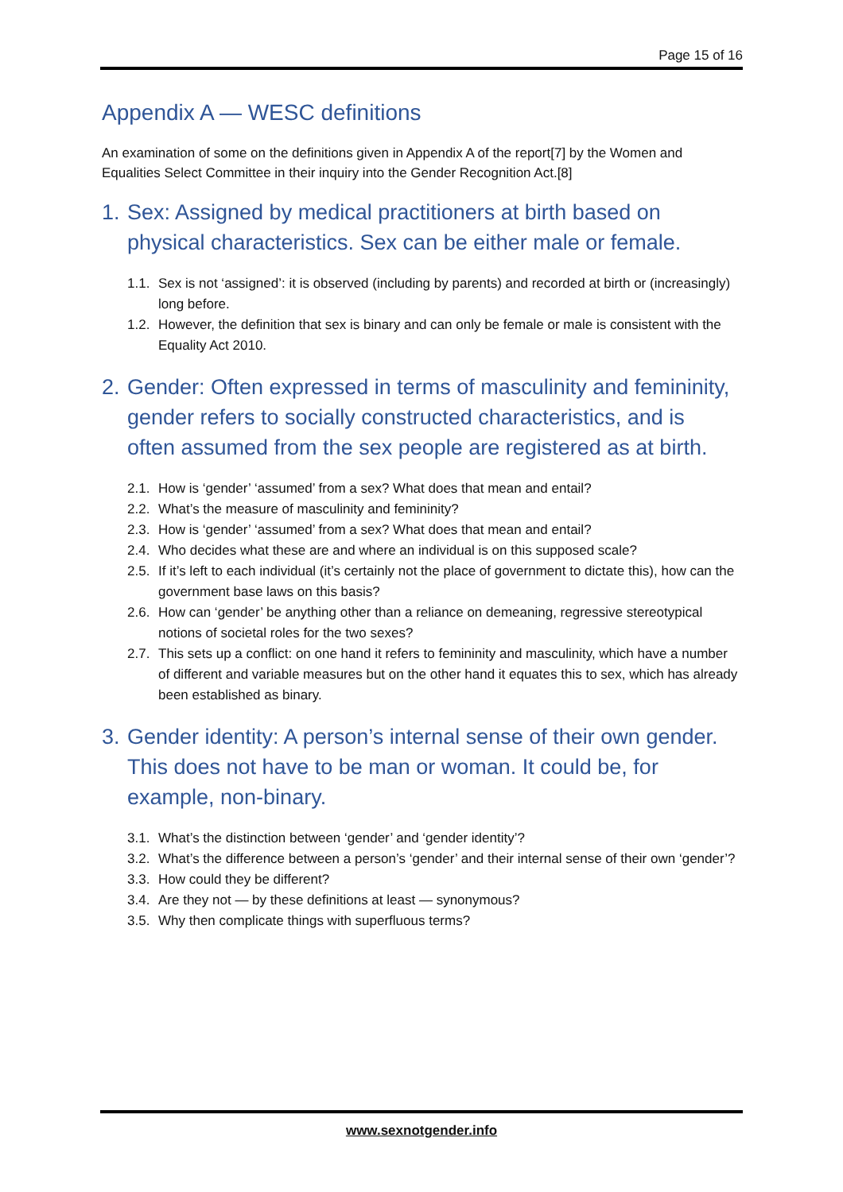Page 15 of 16
Appendix A — WESC definitions
An examination of some on the definitions given in Appendix A of the report[7] by the Women and Equalities Select Committee in their inquiry into the Gender Recognition Act.[8]
1. Sex: Assigned by medical practitioners at birth based on physical characteristics. Sex can be either male or female.
1.1. Sex is not ‘assigned’: it is observed (including by parents) and recorded at birth or (increasingly) long before.
1.2. However, the definition that sex is binary and can only be female or male is consistent with the Equality Act 2010.
2. Gender: Often expressed in terms of masculinity and femininity, gender refers to socially constructed characteristics, and is often assumed from the sex people are registered as at birth.
2.1. How is ‘gender’ ‘assumed’ from a sex? What does that mean and entail?
2.2. What’s the measure of masculinity and femininity?
2.3. How is ‘gender’ ‘assumed’ from a sex? What does that mean and entail?
2.4. Who decides what these are and where an individual is on this supposed scale?
2.5. If it’s left to each individual (it’s certainly not the place of government to dictate this), how can the government base laws on this basis?
2.6. How can ‘gender’ be anything other than a reliance on demeaning, regressive stereotypical notions of societal roles for the two sexes?
2.7. This sets up a conflict: on one hand it refers to femininity and masculinity, which have a number of different and variable measures but on the other hand it equates this to sex, which has already been established as binary.
3. Gender identity: A person’s internal sense of their own gender. This does not have to be man or woman. It could be, for example, non-binary.
3.1. What’s the distinction between ‘gender’ and ‘gender identity’?
3.2. What’s the difference between a person’s ‘gender’ and their internal sense of their own ‘gender’?
3.3. How could they be different?
3.4. Are they not — by these definitions at least — synonymous?
3.5. Why then complicate things with superfluous terms?
www.sexnotgender.info